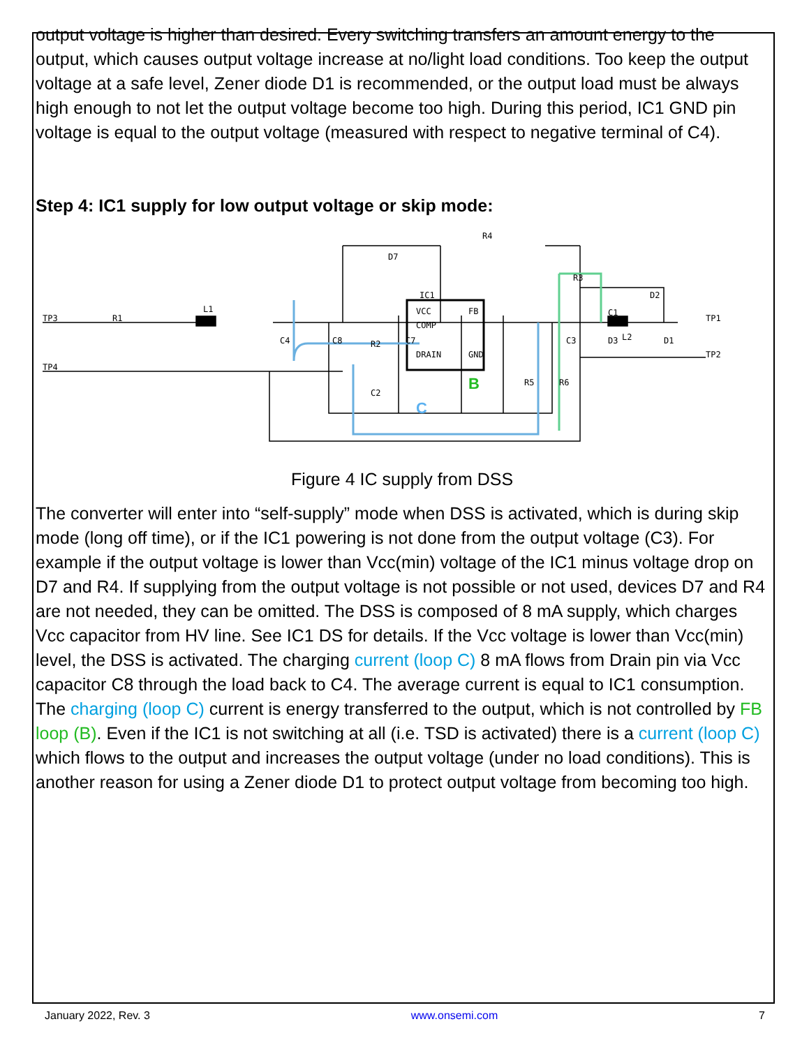output voltage is higher than desired. Every switching transfers an amount energy to the output, which causes output voltage increase at no/light load conditions. Too keep the output voltage at a safe level, Zener diode D1 is recommended, or the output load must be always high enough to not let the output voltage become too high. During this period, IC1 GND pin voltage is equal to the output voltage (measured with respect to negative terminal of C4).
Step 4: IC1 supply for low output voltage or skip mode:
TP3
TP4
R1
L1
IC1
VCC
COMP
DRAIN
GND
FB
R4
D7
R3
D2
C1
L2
TP2
TP1
D1
C4
C8
R2
C7
C2
R5
R6
D3
C3
B
C
Figure 4 IC supply from DSS
The converter will enter into “self-supply” mode when DSS is activated, which is during skip mode (long off time), or if the IC1 powering is not done from the output voltage (C3). For example if the output voltage is lower than Vcc(min) voltage of the IC1 minus voltage drop on D7 and R4. If supplying from the output voltage is not possible or not used, devices D7 and R4 are not needed, they can be omitted. The DSS is composed of 8 mA supply, which charges Vcc capacitor from HV line. See IC1 DS for details. If the Vcc voltage is lower than Vcc(min) level, the DSS is activated. The charging current (loop C) 8 mA flows from Drain pin via Vcc capacitor C8 through the load back to C4. The average current is equal to IC1 consumption. The charging (loop C) current is energy transferred to the output, which is not controlled by FB loop (B). Even if the IC1 is not switching at all (i.e. TSD is activated) there is a current (loop C) which flows to the output and increases the output voltage (under no load conditions). This is another reason for using a Zener diode D1 to protect output voltage from becoming too high.
January 2022, Rev. 3 www.onsemi.com 7